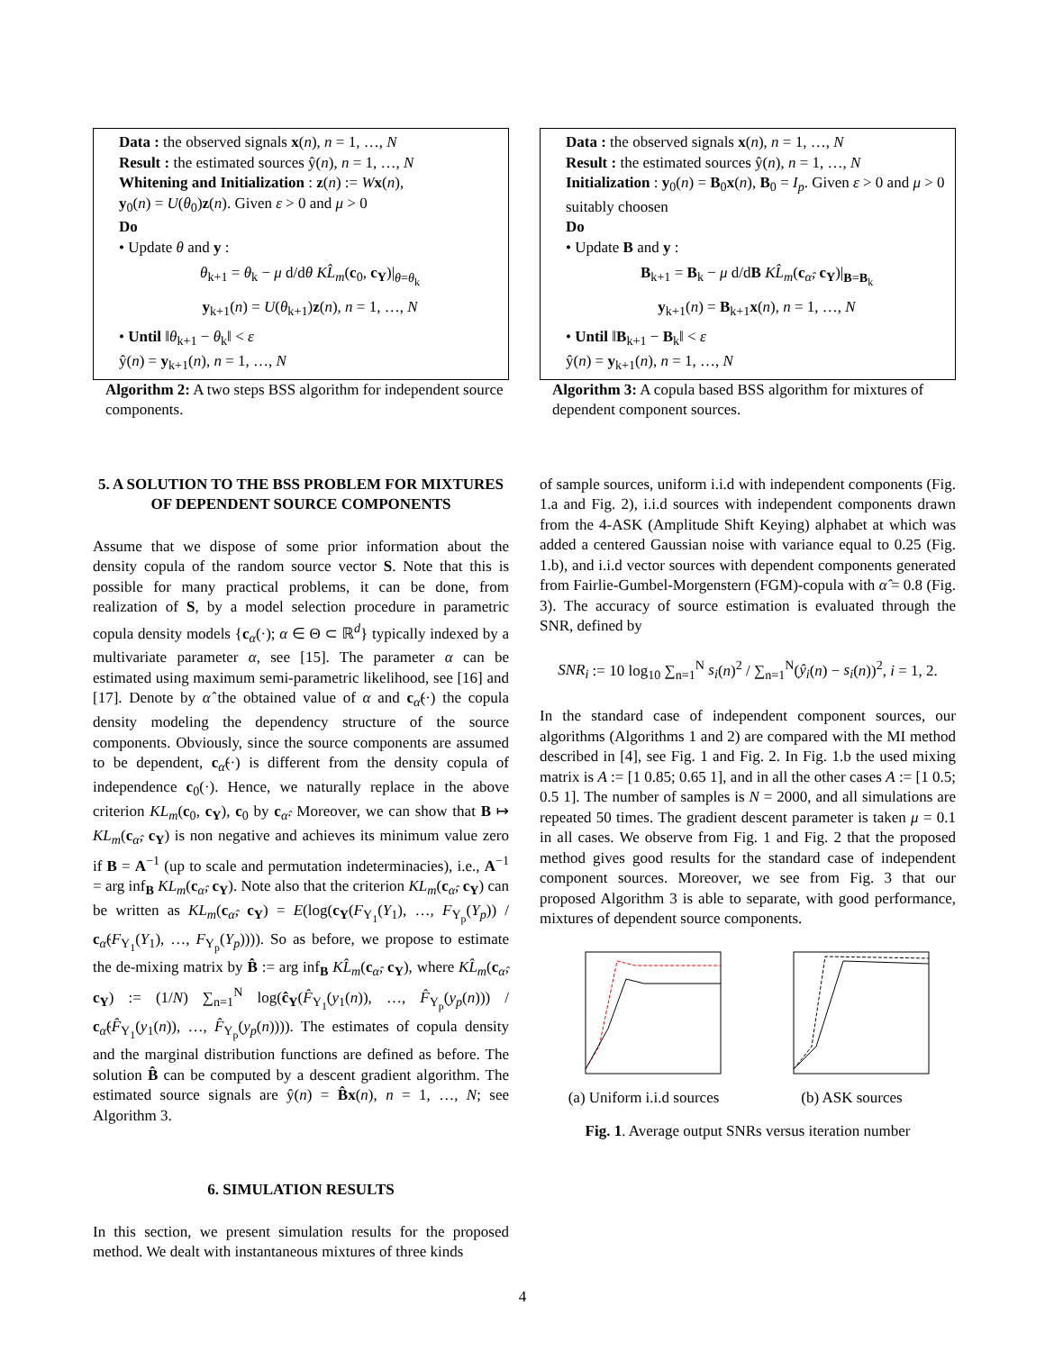Data : the observed signals x(n), n = 1, …, N
Result : the estimated sources ŷ(n), n = 1, …, N
Whitening and Initialization : z(n) := Wx(n),
y<sub>0</sub>(n) = U(θ<sub>0</sub>)z(n). Given ε > 0 and μ > 0
Do
• Update θ and y :
θ<sub>k+1</sub> = θ<sub>k</sub> − μ d/dθ KL̂<sub>m</sub>(c<sub>0</sub>, c<sub>Y</sub>)|<sub>θ=θ<sub>k</sub></sub>
y<sub>k+1</sub>(n) = U(θ<sub>k+1</sub>)z(n), n = 1, …, N
• Until ‖θ<sub>k+1</sub> − θ<sub>k</sub>‖ < ε
ŷ(n) = y<sub>k+1</sub>(n), n = 1, …, N
Algorithm 2: A two steps BSS algorithm for independent source components.
5. A SOLUTION TO THE BSS PROBLEM FOR MIXTURES OF DEPENDENT SOURCE COMPONENTS
Assume that we dispose of some prior information about the density copula of the random source vector S. Note that this is possible for many practical problems, it can be done, from realization of S, by a model selection procedure in parametric copula density models {c<sub>α</sub>(·); α ∈ Θ ⊂ ℝ<sup>d</sup>} typically indexed by a multivariate parameter α, see [15]. The parameter α can be estimated using maximum semi-parametric likelihood, see [16] and [17]. Denote by α̂ the obtained value of α and c<sub>α̂</sub>(·) the copula density modeling the dependency structure of the source components. Obviously, since the source components are assumed to be dependent, c<sub>α̂</sub>(·) is different from the density copula of independence c<sub>0</sub>(·). Hence, we naturally replace in the above criterion KL<sub>m</sub>(c<sub>0</sub>, c<sub>Y</sub>), c<sub>0</sub> by c<sub>α̂</sub>. Moreover, we can show that B ↦ KL<sub>m</sub>(c<sub>α̂</sub>, c<sub>Y</sub>) is non negative and achieves its minimum value zero if B = A<sup>−1</sup> (up to scale and permutation indeterminacies), i.e., A<sup>−1</sup> = arg inf<sub>B</sub> KL<sub>m</sub>(c<sub>α̂</sub>, c<sub>Y</sub>). Note also that the criterion KL<sub>m</sub>(c<sub>α̂</sub>, c<sub>Y</sub>) can be written as KL<sub>m</sub>(c<sub>α̂</sub>, c<sub>Y</sub>) = E(log(c<sub>Y</sub>(F<sub>Y<sub>1</sub></sub>(Y<sub>1</sub>), …, F<sub>Y<sub>p</sub></sub>(Y<sub>p</sub>)) / c<sub>α̂</sub>(F<sub>Y<sub>1</sub></sub>(Y<sub>1</sub>), …, F<sub>Y<sub>p</sub></sub>(Y<sub>p</sub>)))). So as before, we propose to estimate the de-mixing matrix by B̂ := arg inf<sub>B</sub> KL̂<sub>m</sub>(c<sub>α̂</sub>, c<sub>Y</sub>), where KL̂<sub>m</sub>(c<sub>α̂</sub>, c<sub>Y</sub>) := (1/N) ∑<sub>n=1</sub><sup>N</sup> log(ĉ<sub>Y</sub>(F̂<sub>Y<sub>1</sub></sub>(y<sub>1</sub>(n)), …, F̂<sub>Y<sub>p</sub></sub>(y<sub>p</sub>(n))) / c<sub>α̂</sub>(F̂<sub>Y<sub>1</sub></sub>(y<sub>1</sub>(n)), …, F̂<sub>Y<sub>p</sub></sub>(y<sub>p</sub>(n)))). The estimates of copula density and the marginal distribution functions are defined as before. The solution B̂ can be computed by a descent gradient algorithm. The estimated source signals are ŷ(n) = B̂x(n), n = 1, …, N; see Algorithm 3.
6. SIMULATION RESULTS
In this section, we present simulation results for the proposed method. We dealt with instantaneous mixtures of three kinds
Data : the observed signals x(n), n = 1, …, N
Result : the estimated sources ŷ(n), n = 1, …, N
Initialization : y<sub>0</sub>(n) = B<sub>0</sub>x(n), B<sub>0</sub> = I<sub>p</sub>. Given ε > 0 and μ > 0 suitably choosen
Do
• Update B and y :
B<sub>k+1</sub> = B<sub>k</sub> − μ d/dB KL̂<sub>m</sub>(c<sub>α̂</sub>, c<sub>Y</sub>)|<sub>B=B<sub>k</sub></sub>
y<sub>k+1</sub>(n) = B<sub>k+1</sub>x(n), n = 1, …, N
• Until ‖B<sub>k+1</sub> − B<sub>k</sub>‖ < ε
ŷ(n) = y<sub>k+1</sub>(n), n = 1, …, N
Algorithm 3: A copula based BSS algorithm for mixtures of dependent component sources.
of sample sources, uniform i.i.d with independent components (Fig. 1.a and Fig. 2), i.i.d sources with independent components drawn from the 4-ASK (Amplitude Shift Keying) alphabet at which was added a centered Gaussian noise with variance equal to 0.25 (Fig. 1.b), and i.i.d vector sources with dependent components generated from Fairlie-Gumbel-Morgenstern (FGM)-copula with α̂ = 0.8 (Fig. 3). The accuracy of source estimation is evaluated through the SNR, defined by
SNR<sub>i</sub> := 10 log<sub>10</sub> ∑<sub>n=1</sub><sup>N</sup> s<sub>i</sub>(n)<sup>2</sup> / ∑<sub>n=1</sub><sup>N</sup>(ŷ<sub>i</sub>(n) − s<sub>i</sub>(n))<sup>2</sup>, i = 1, 2.
In the standard case of independent component sources, our algorithms (Algorithms 1 and 2) are compared with the MI method described in [4], see Fig. 1 and Fig. 2. In Fig. 1.b the used mixing matrix is A := [1 0.85; 0.65 1], and in all the other cases A := [1 0.5; 0.5 1]. The number of samples is N = 2000, and all simulations are repeated 50 times. The gradient descent parameter is taken μ = 0.1 in all cases. We observe from Fig. 1 and Fig. 2 that the proposed method gives good results for the standard case of independent component sources. Moreover, we see from Fig. 3 that our proposed Algorithm 3 is able to separate, with good performance, mixtures of dependent source components.
(a) Uniform i.i.d sources
(b) ASK sources
Fig. 1. Average output SNRs versus iteration number
4